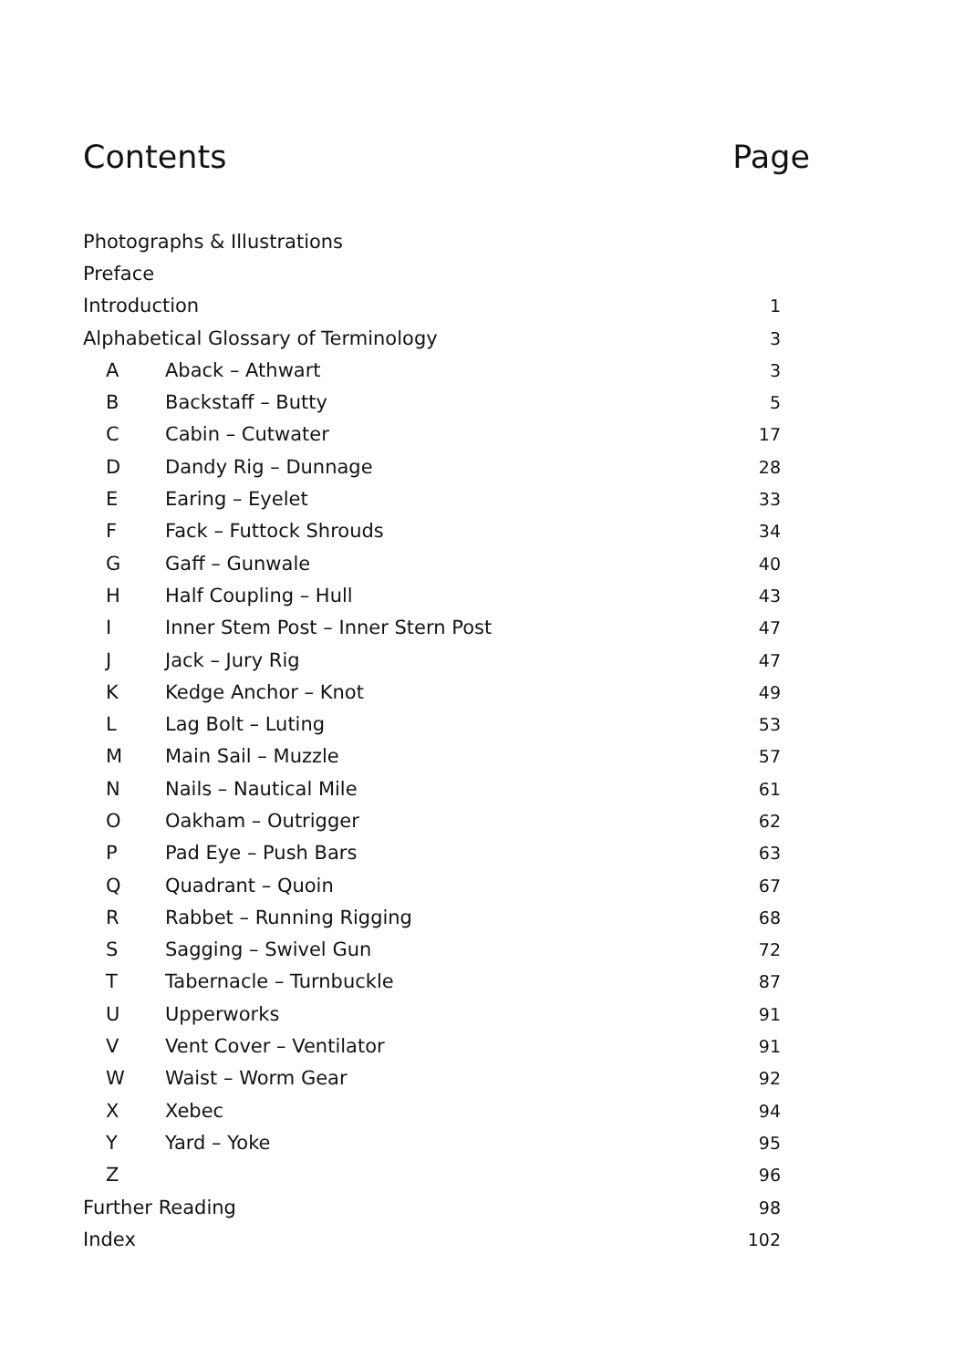Contents Page
| Photographs & Illustrations | | |
| Preface | | |
| Introduction | | 1 |
| Alphabetical Glossary of Terminology | | 3 |
| A | Aback – Athwart | 3 |
| B | Backstaff – Butty | 5 |
| C | Cabin – Cutwater | 17 |
| D | Dandy Rig – Dunnage | 28 |
| E | Earing – Eyelet | 33 |
| F | Fack – Futtock Shrouds | 34 |
| G | Gaff – Gunwale | 40 |
| H | Half Coupling – Hull | 43 |
| I | Inner Stem Post – Inner Stern Post | 47 |
| J | Jack – Jury Rig | 47 |
| K | Kedge Anchor – Knot | 49 |
| L | Lag Bolt – Luting | 53 |
| M | Main Sail – Muzzle | 57 |
| N | Nails – Nautical Mile | 61 |
| O | Oakham – Outrigger | 62 |
| P | Pad Eye – Push Bars | 63 |
| Q | Quadrant – Quoin | 67 |
| R | Rabbet – Running Rigging | 68 |
| S | Sagging – Swivel Gun | 72 |
| T | Tabernacle – Turnbuckle | 87 |
| U | Upperworks | 91 |
| V | Vent Cover – Ventilator | 91 |
| W | Waist – Worm Gear | 92 |
| X | Xebec | 94 |
| Y | Yard – Yoke | 95 |
| Z | | 96 |
| Further Reading | | 98 |
| Index | | 102 |